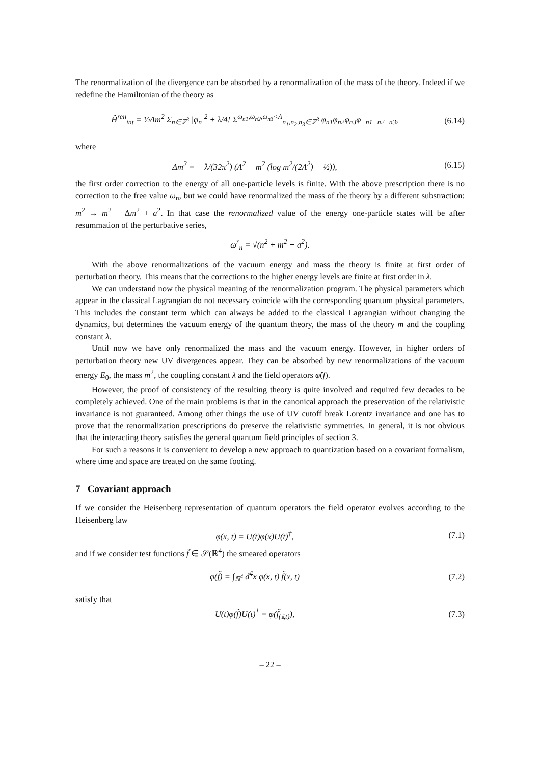The renormalization of the divergence can be absorbed by a renormalization of the mass of the theory. Indeed if we redefine the Hamiltonian of the theory as
Ĥ<sup>ren</sup><sub>int</sub> = ½Δm<sup>2</sup> Σ<sub>n∈ℤ<sup>3</sup></sub> |φ<sub>n</sub>|<sup>2</sup> + λ/4! Σ<sup>ω<sub>n1</sub>,ω<sub>n2</sub>,ω<sub>n3</sub><Λ</sup><sub>n<sub>1</sub>,n<sub>2</sub>,n<sub>3</sub>∈ℤ<sup>3</sup></sub> φ<sub>n1</sub>φ<sub>n2</sub>φ<sub>n3</sub>φ<sub>−n1−n2−n3</sub>,
(6.14)
where
Δm<sup>2</sup> = − λ/(32π<sup>2</sup>) (Λ<sup>2</sup> − m<sup>2</sup> (log m<sup>2</sup>/(2Λ<sup>2</sup>) − ½)),
(6.15)
the first order correction to the energy of all one-particle levels is finite. With the above prescription there is no correction to the free value ω<sub>n</sub>, but we could have renormalized the mass of the theory by a different substraction: m<sup>2</sup> → m<sup>2</sup> − Δm<sup>2</sup> + a<sup>2</sup>. In that case the renormalized value of the energy one-particle states will be after resummation of the perturbative series,
ω<sup>r</sup><sub>n</sub> = √(n<sup>2</sup> + m<sup>2</sup> + a<sup>2</sup>).
With the above renormalizations of the vacuum energy and mass the theory is finite at first order of perturbation theory. This means that the corrections to the higher energy levels are finite at first order in λ.
We can understand now the physical meaning of the renormalization program. The physical parameters which appear in the classical Lagrangian do not necessary coincide with the corresponding quantum physical parameters. This includes the constant term which can always be added to the classical Lagrangian without changing the dynamics, but determines the vacuum energy of the quantum theory, the mass of the theory m and the coupling constant λ.
Until now we have only renormalized the mass and the vacuum energy. However, in higher orders of perturbation theory new UV divergences appear. They can be absorbed by new renormalizations of the vacuum energy E<sub>0</sub>, the mass m<sup>2</sup>, the coupling constant λ and the field operators φ̂(f).
However, the proof of consistency of the resulting theory is quite involved and required few decades to be completely achieved. One of the main problems is that in the canonical approach the preservation of the relativistic invariance is not guaranteed. Among other things the use of UV cutoff break Lorentz invariance and one has to prove that the renormalization prescriptions do preserve the relativistic symmetries. In general, it is not obvious that the interacting theory satisfies the general quantum field principles of section 3.
For such a reasons it is convenient to develop a new approach to quantization based on a covariant formalism, where time and space are treated on the same footing.
7 Covariant approach
If we consider the Heisenberg representation of quantum operators the field operator evolves according to the Heisenberg law
φ(x, t) = U(t)φ(x)U(t)<sup>†</sup>, (7.1)
and if we consider test functions f̃ ∈ 𝒮(ℝ<sup>4</sup>) the smeared operators
φ(f̃) = ∫<sub>ℝ<sup>4</sup></sub> d<sup>4</sup>x φ(x, t) f̃(x, t)
(7.2)
satisfy that
U(t)φ(f̃)U(t)<sup>†</sup> = φ(f̃<sub>(𝕀,t)</sub>), (7.3)
– 22 –